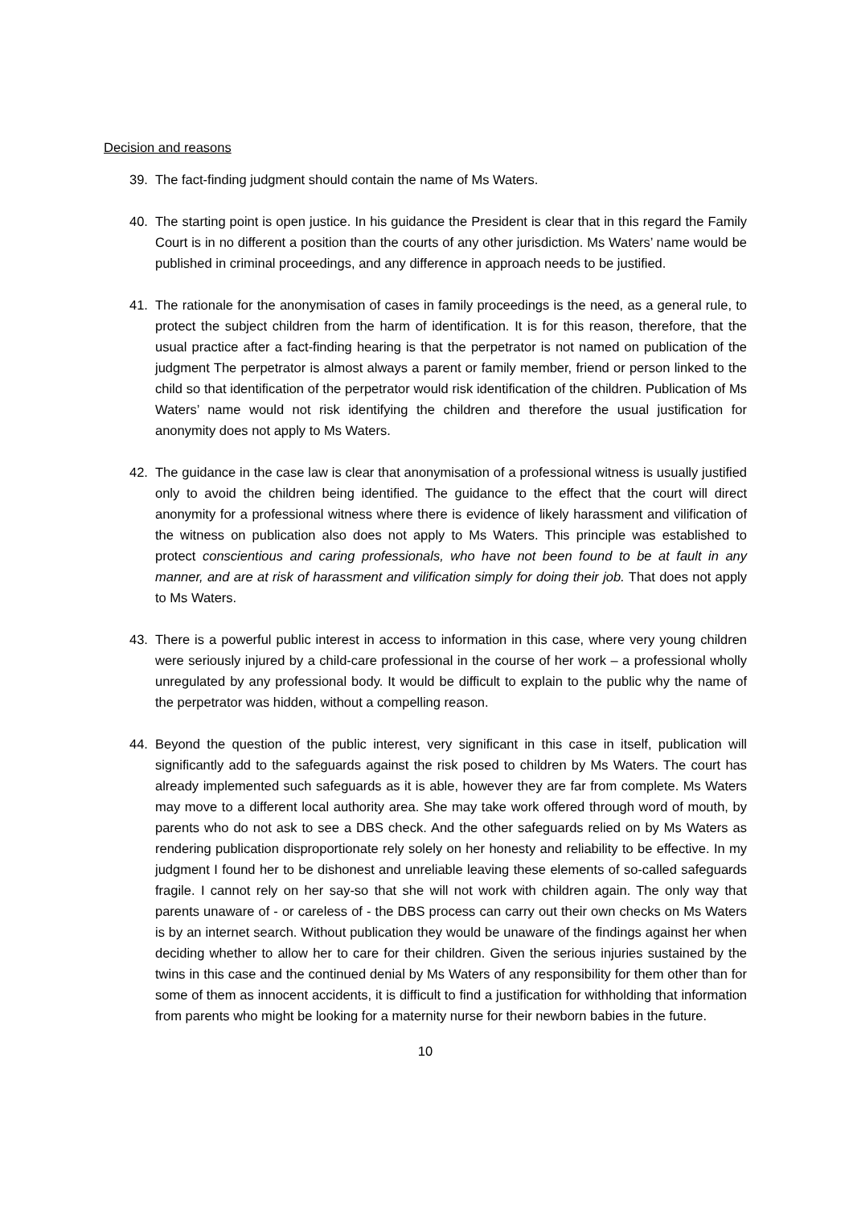Decision and reasons
39. The fact-finding judgment should contain the name of Ms Waters.
40. The starting point is open justice. In his guidance the President is clear that in this regard the Family Court is in no different a position than the courts of any other jurisdiction. Ms Waters’ name would be published in criminal proceedings, and any difference in approach needs to be justified.
41. The rationale for the anonymisation of cases in family proceedings is the need, as a general rule, to protect the subject children from the harm of identification. It is for this reason, therefore, that the usual practice after a fact-finding hearing is that the perpetrator is not named on publication of the judgment The perpetrator is almost always a parent or family member, friend or person linked to the child so that identification of the perpetrator would risk identification of the children. Publication of Ms Waters’ name would not risk identifying the children and therefore the usual justification for anonymity does not apply to Ms Waters.
42. The guidance in the case law is clear that anonymisation of a professional witness is usually justified only to avoid the children being identified. The guidance to the effect that the court will direct anonymity for a professional witness where there is evidence of likely harassment and vilification of the witness on publication also does not apply to Ms Waters. This principle was established to protect conscientious and caring professionals, who have not been found to be at fault in any manner, and are at risk of harassment and vilification simply for doing their job. That does not apply to Ms Waters.
43. There is a powerful public interest in access to information in this case, where very young children were seriously injured by a child-care professional in the course of her work – a professional wholly unregulated by any professional body. It would be difficult to explain to the public why the name of the perpetrator was hidden, without a compelling reason.
44. Beyond the question of the public interest, very significant in this case in itself, publication will significantly add to the safeguards against the risk posed to children by Ms Waters. The court has already implemented such safeguards as it is able, however they are far from complete. Ms Waters may move to a different local authority area. She may take work offered through word of mouth, by parents who do not ask to see a DBS check. And the other safeguards relied on by Ms Waters as rendering publication disproportionate rely solely on her honesty and reliability to be effective. In my judgment I found her to be dishonest and unreliable leaving these elements of so-called safeguards fragile. I cannot rely on her say-so that she will not work with children again. The only way that parents unaware of - or careless of - the DBS process can carry out their own checks on Ms Waters is by an internet search. Without publication they would be unaware of the findings against her when deciding whether to allow her to care for their children. Given the serious injuries sustained by the twins in this case and the continued denial by Ms Waters of any responsibility for them other than for some of them as innocent accidents, it is difficult to find a justification for withholding that information from parents who might be looking for a maternity nurse for their newborn babies in the future.
10